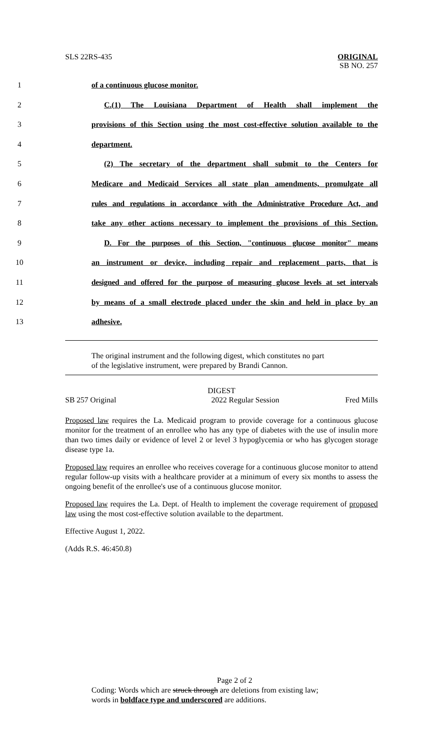SLS 22RS-435
ORIGINAL
SB NO. 257
1 of a continuous glucose monitor.
2 C.(1) The Louisiana Department of Health shall implement the
3 provisions of this Section using the most cost-effective solution available to the
4 department.
5 (2) The secretary of the department shall submit to the Centers for
6 Medicare and Medicaid Services all state plan amendments, promulgate all
7 rules and regulations in accordance with the Administrative Procedure Act, and
8 take any other actions necessary to implement the provisions of this Section.
9 D. For the purposes of this Section, "continuous glucose monitor" means
10 an instrument or device, including repair and replacement parts, that is
11 designed and offered for the purpose of measuring glucose levels at set intervals
12 by means of a small electrode placed under the skin and held in place by an
13 adhesive.
The original instrument and the following digest, which constitutes no part
of the legislative instrument, were prepared by Brandi Cannon.
DIGEST
SB 257 Original 2022 Regular Session Fred Mills
Proposed law requires the La. Medicaid program to provide coverage for a continuous glucose monitor for the treatment of an enrollee who has any type of diabetes with the use of insulin more than two times daily or evidence of level 2 or level 3 hypoglycemia or who has glycogen storage disease type 1a.
Proposed law requires an enrollee who receives coverage for a continuous glucose monitor to attend regular follow-up visits with a healthcare provider at a minimum of every six months to assess the ongoing benefit of the enrollee's use of a continuous glucose monitor.
Proposed law requires the La. Dept. of Health to implement the coverage requirement of proposed law using the most cost-effective solution available to the department.
Effective August 1, 2022.
(Adds R.S. 46:450.8)
Page 2 of 2
Coding: Words which are struck through are deletions from existing law;
words in boldface type and underscored are additions.